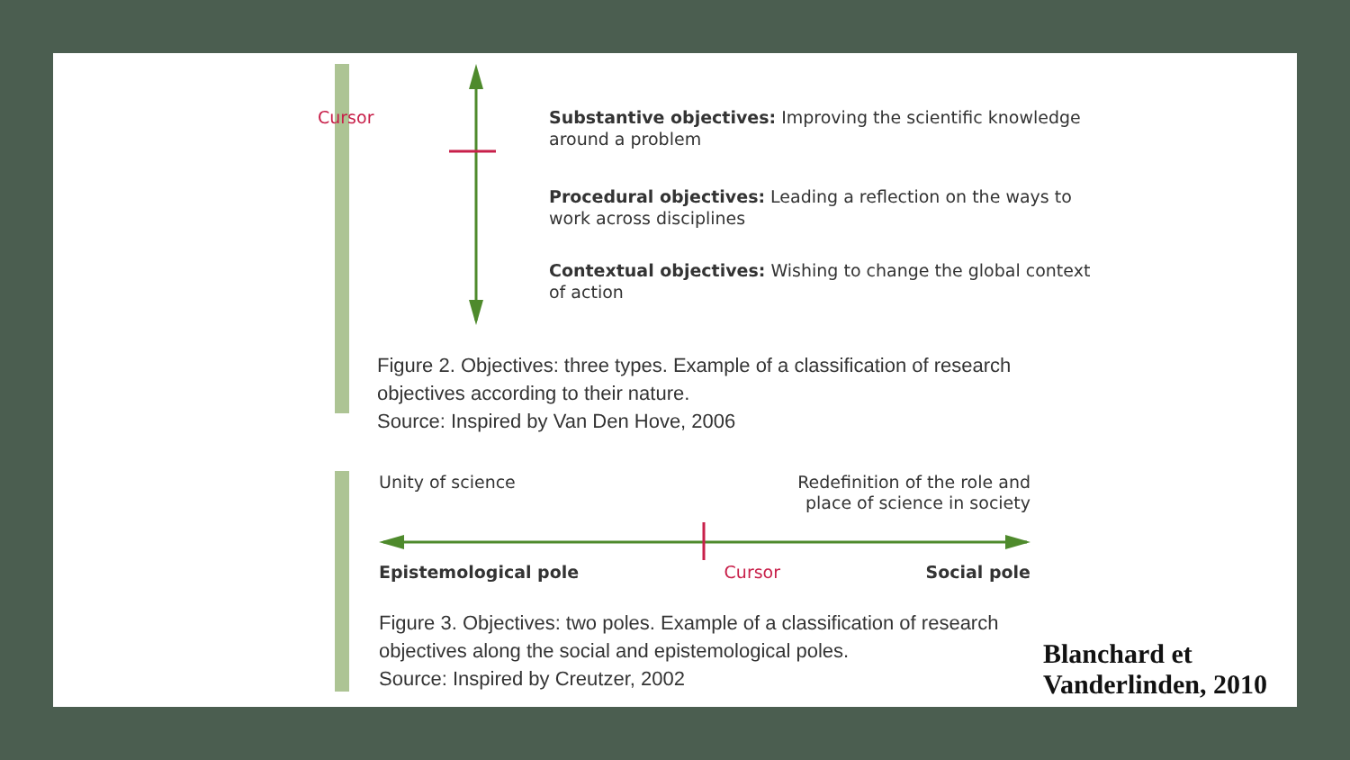Cursor
Substantive objectives: Improving the scientific knowledge around a problem
Procedural objectives: Leading a reflection on the ways to work across disciplines
Contextual objectives: Wishing to change the global context of action
Figure 2. Objectives: three types. Example of a classification of research objectives according to their nature.
Source: Inspired by Van Den Hove, 2006
Unity of science Redefinition of the role and
place of science in society
Epistemological pole Cursor Social pole
Figure 3. Objectives: two poles. Example of a classification of research objectives along the social and epistemological poles.
Source: Inspired by Creutzer, 2002
Blanchard et
Vanderlinden, 2010